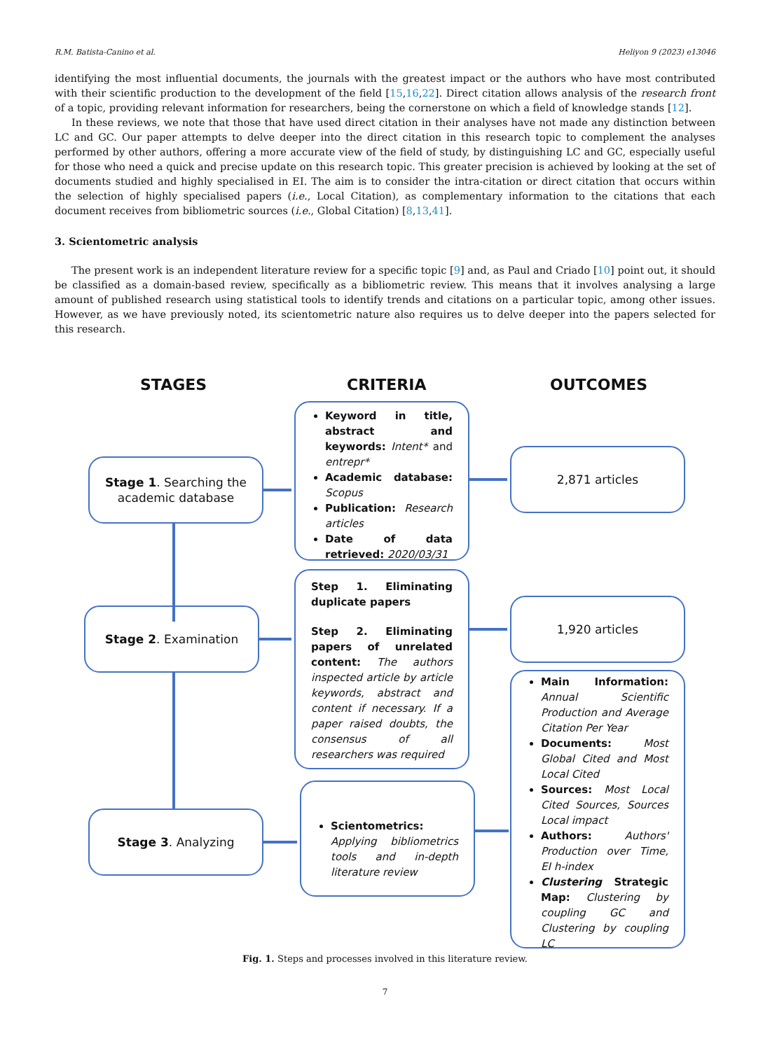R.M. Batista-Canino et al. Heliyon 9 (2023) e13046
identifying the most influential documents, the journals with the greatest impact or the authors who have most contributed with their scientific production to the development of the field [15,16,22]. Direct citation allows analysis of the research front of a topic, providing relevant information for researchers, being the cornerstone on which a field of knowledge stands [12].
In these reviews, we note that those that have used direct citation in their analyses have not made any distinction between LC and GC. Our paper attempts to delve deeper into the direct citation in this research topic to complement the analyses performed by other authors, offering a more accurate view of the field of study, by distinguishing LC and GC, especially useful for those who need a quick and precise update on this research topic. This greater precision is achieved by looking at the set of documents studied and highly specialised in EI. The aim is to consider the intra-citation or direct citation that occurs within the selection of highly specialised papers (i.e., Local Citation), as complementary information to the citations that each document receives from bibliometric sources (i.e., Global Citation) [8,13,41].
3. Scientometric analysis
The present work is an independent literature review for a specific topic [9] and, as Paul and Criado [10] point out, it should be classified as a domain-based review, specifically as a bibliometric review. This means that it involves analysing a large amount of published research using statistical tools to identify trends and citations on a particular topic, among other issues. However, as we have previously noted, its scientometric nature also requires us to delve deeper into the papers selected for this research.
STAGES CRITERIA OUTCOMES
Keyword in title, abstract and keywords: Intent* and entrepr*
Academic database: Scopus
Publication: Research articles
Date of data retrieved: 2020/03/31
Stage 1. Searching the academic database
2,871 articles
Step 1. Eliminating duplicate papers
Step 2. Eliminating papers of unrelated content: The authors inspected article by article keywords, abstract and content if necessary. If a paper raised doubts, the consensus of all researchers was required
Stage 2. Examination
1,920 articles
Main Information: Annual Scientific Production and Average Citation Per Year
Documents: Most Global Cited and Most Local Cited
Sources: Most Local Cited Sources, Sources Local impact
Authors: Authors' Production over Time, EI h-index
Clustering Strategic Map: Clustering by coupling GC and Clustering by coupling LC
Scientometrics: Applying bibliometrics tools and in-depth literature review
Stage 3. Analyzing
Fig. 1. Steps and processes involved in this literature review.
7